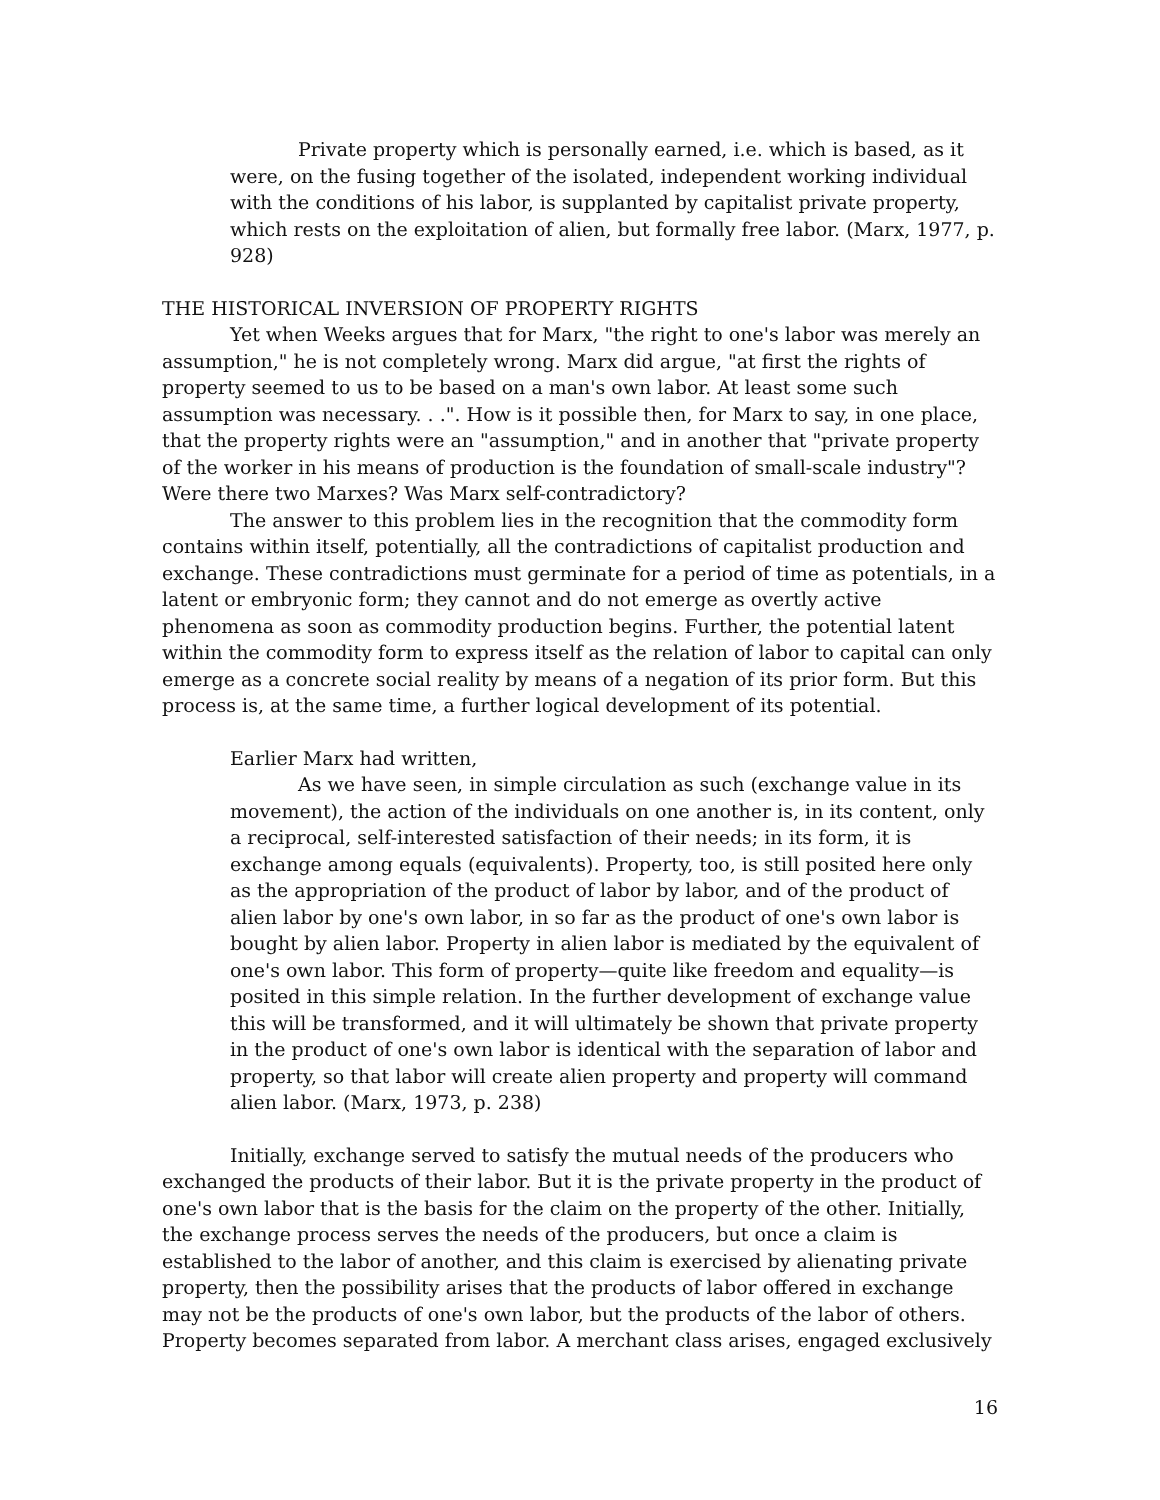Private property which is personally earned, i.e. which is based, as it were, on the fusing together of the isolated, independent working individual with the conditions of his labor, is supplanted by capitalist private property, which rests on the exploitation of alien, but formally free labor. (Marx, 1977, p. 928)
THE HISTORICAL INVERSION OF PROPERTY RIGHTS
Yet when Weeks argues that for Marx, "the right to one's labor was merely an assumption," he is not completely wrong. Marx did argue, "at first the rights of property seemed to us to be based on a man's own labor. At least some such assumption was necessary. . .". How is it possible then, for Marx to say, in one place, that the property rights were an "assumption," and in another that "private property of the worker in his means of production is the foundation of small-scale industry"? Were there two Marxes? Was Marx self-contradictory?
The answer to this problem lies in the recognition that the commodity form contains within itself, potentially, all the contradictions of capitalist production and exchange. These contradictions must germinate for a period of time as potentials, in a latent or embryonic form; they cannot and do not emerge as overtly active phenomena as soon as commodity production begins. Further, the potential latent within the commodity form to express itself as the relation of labor to capital can only emerge as a concrete social reality by means of a negation of its prior form. But this process is, at the same time, a further logical development of its potential.
Earlier Marx had written,
As we have seen, in simple circulation as such (exchange value in its movement), the action of the individuals on one another is, in its content, only a reciprocal, self-interested satisfaction of their needs; in its form, it is exchange among equals (equivalents). Property, too, is still posited here only as the appropriation of the product of labor by labor, and of the product of alien labor by one's own labor, in so far as the product of one's own labor is bought by alien labor. Property in alien labor is mediated by the equivalent of one's own labor. This form of property—quite like freedom and equality—is posited in this simple relation. In the further development of exchange value this will be transformed, and it will ultimately be shown that private property in the product of one's own labor is identical with the separation of labor and property, so that labor will create alien property and property will command alien labor. (Marx, 1973, p. 238)
Initially, exchange served to satisfy the mutual needs of the producers who exchanged the products of their labor. But it is the private property in the product of one's own labor that is the basis for the claim on the property of the other. Initially, the exchange process serves the needs of the producers, but once a claim is established to the labor of another, and this claim is exercised by alienating private property, then the possibility arises that the products of labor offered in exchange may not be the products of one's own labor, but the products of the labor of others. Property becomes separated from labor. A merchant class arises, engaged exclusively
16